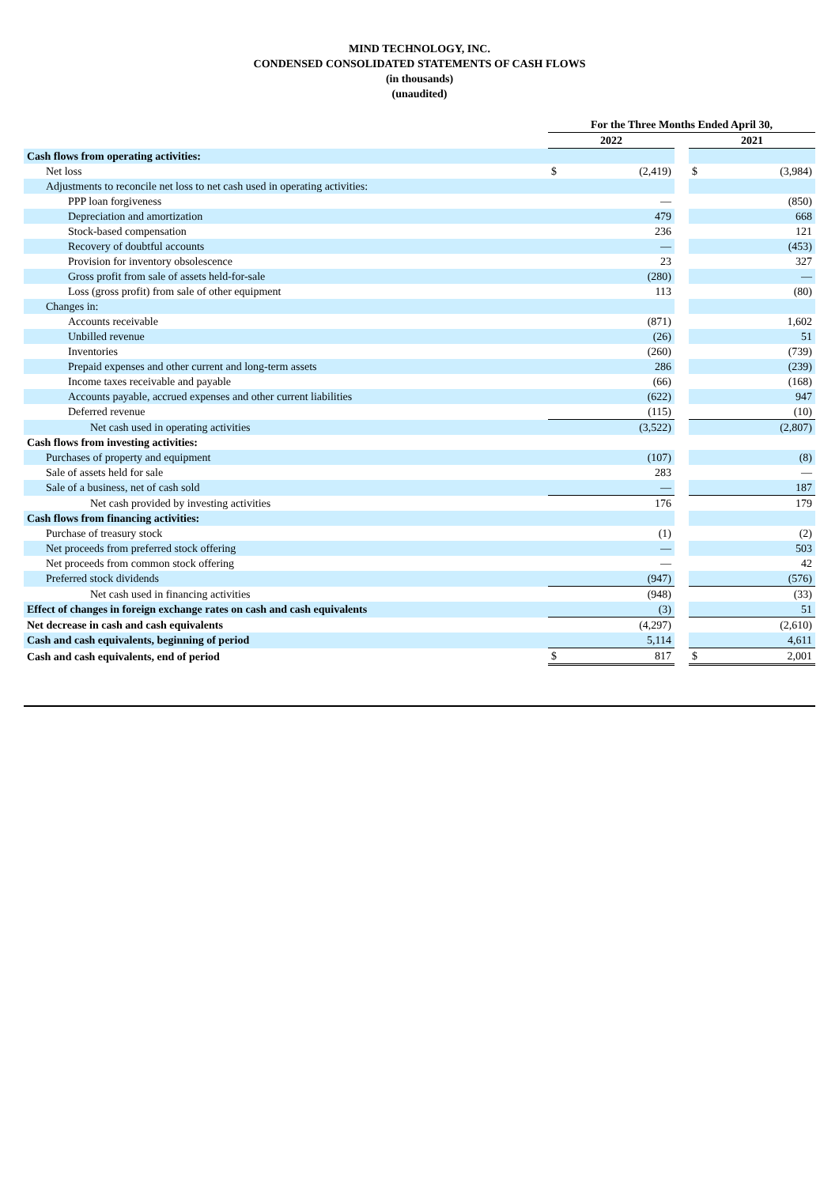MIND TECHNOLOGY, INC.
CONDENSED CONSOLIDATED STATEMENTS OF CASH FLOWS
(in thousands)
(unaudited)
| | For the Three Months Ended April 30, | | | | |
| | 2022 | | | 2021 | |
| Cash flows from operating activities: | | | | | |
| Net loss | $ | (2,419) | | $ | (3,984) |
| Adjustments to reconcile net loss to net cash used in operating activities: | | | | | |
| PPP loan forgiveness | | — | | | (850) |
| Depreciation and amortization | | 479 | | | 668 |
| Stock-based compensation | | 236 | | | 121 |
| Recovery of doubtful accounts | | — | | | (453) |
| Provision for inventory obsolescence | | 23 | | | 327 |
| Gross profit from sale of assets held-for-sale | | (280) | | | — |
| Loss (gross profit) from sale of other equipment | | 113 | | | (80) |
| Changes in: | | | | | |
| Accounts receivable | | (871) | | | 1,602 |
| Unbilled revenue | | (26) | | | 51 |
| Inventories | | (260) | | | (739) |
| Prepaid expenses and other current and long-term assets | | 286 | | | (239) |
| Income taxes receivable and payable | | (66) | | | (168) |
| Accounts payable, accrued expenses and other current liabilities | | (622) | | | 947 |
| Deferred revenue | | (115) | | | (10) |
| Net cash used in operating activities | | (3,522) | | | (2,807) |
| Cash flows from investing activities: | | | | | |
| Purchases of property and equipment | | (107) | | | (8) |
| Sale of assets held for sale | | 283 | | | — |
| Sale of a business, net of cash sold | | — | | | 187 |
| Net cash provided by investing activities | | 176 | | | 179 |
| Cash flows from financing activities: | | | | | |
| Purchase of treasury stock | | (1) | | | (2) |
| Net proceeds from preferred stock offering | | — | | | 503 |
| Net proceeds from common stock offering | | — | | | 42 |
| Preferred stock dividends | | (947) | | | (576) |
| Net cash used in financing activities | | (948) | | | (33) |
| Effect of changes in foreign exchange rates on cash and cash equivalents | | (3) | | | 51 |
| Net decrease in cash and cash equivalents | | (4,297) | | | (2,610) |
| Cash and cash equivalents, beginning of period | | 5,114 | | | 4,611 |
| Cash and cash equivalents, end of period | $ | 817 | | $ | 2,001 |